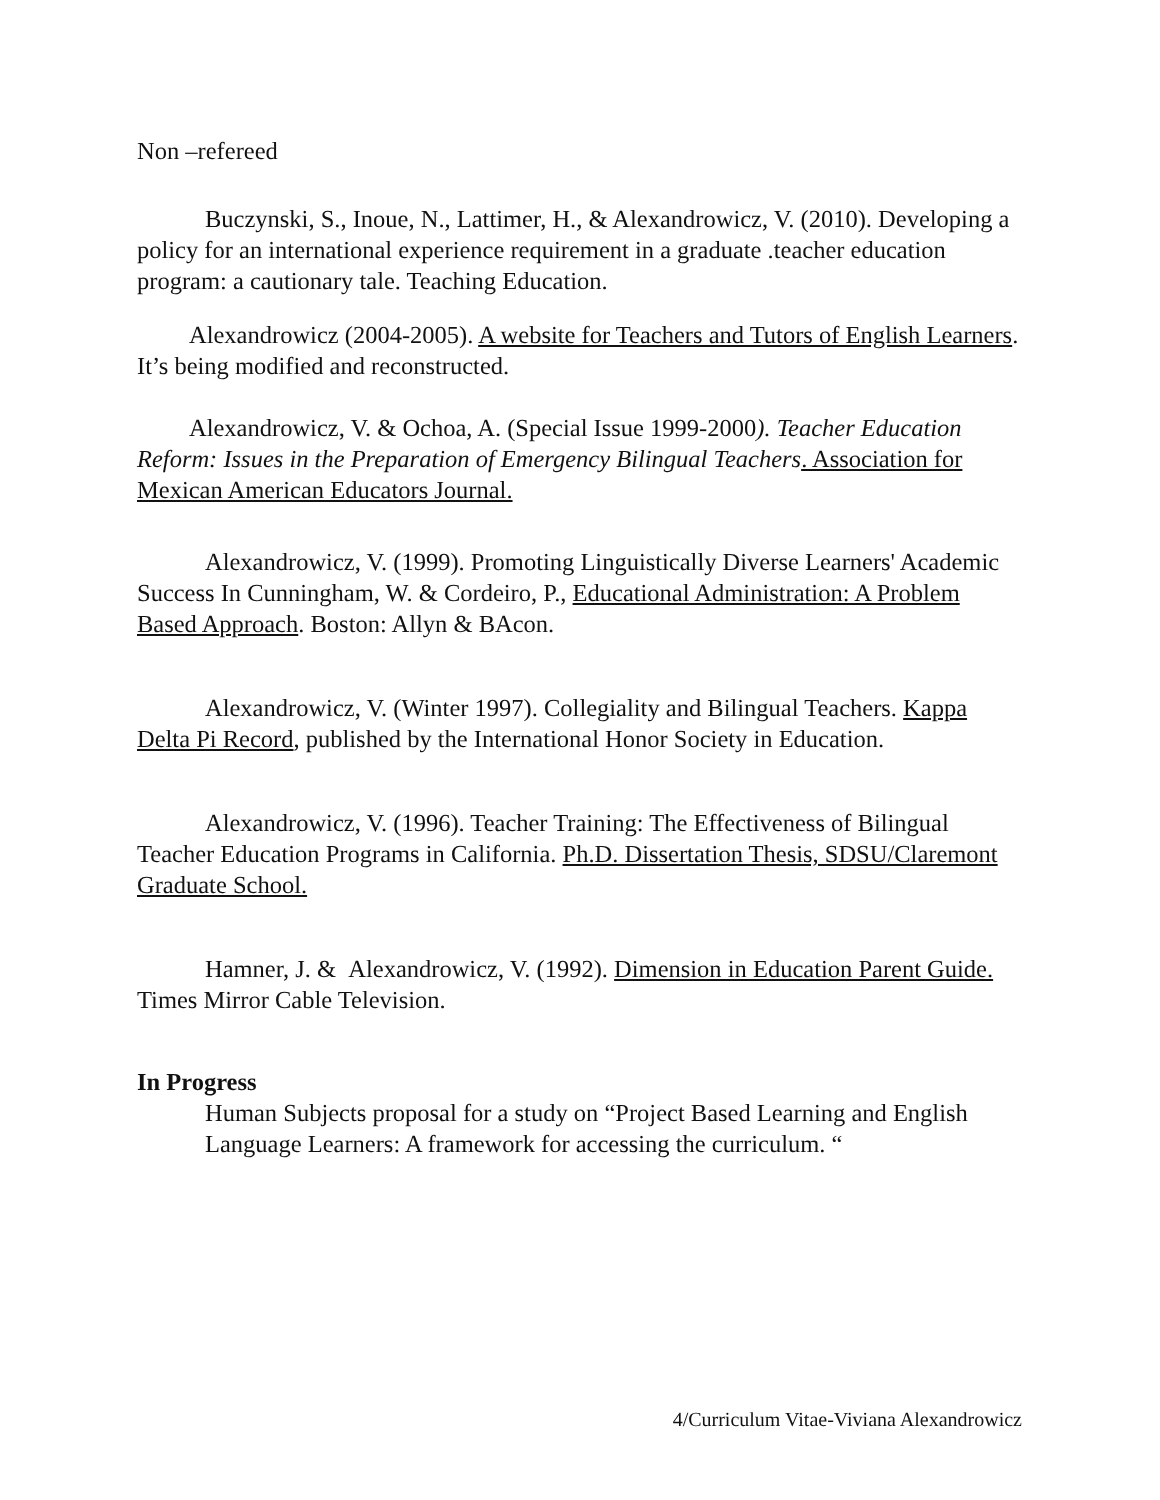Non –refereed
Buczynski, S., Inoue, N., Lattimer, H., & Alexandrowicz, V. (2010). Developing a policy for an international experience requirement in a graduate .teacher education program: a cautionary tale. Teaching Education.
Alexandrowicz (2004-2005). A website for Teachers and Tutors of English Learners. It’s being modified and reconstructed.
Alexandrowicz, V. & Ochoa, A. (Special Issue 1999-2000). Teacher Education Reform: Issues in the Preparation of Emergency Bilingual Teachers. Association for Mexican American Educators Journal.
Alexandrowicz, V. (1999). Promoting Linguistically Diverse Learners' Academic Success In Cunningham, W. & Cordeiro, P., Educational Administration: A Problem Based Approach. Boston: Allyn & BAcon.
Alexandrowicz, V. (Winter 1997). Collegiality and Bilingual Teachers. Kappa Delta Pi Record, published by the International Honor Society in Education.
Alexandrowicz, V. (1996). Teacher Training: The Effectiveness of Bilingual Teacher Education Programs in California. Ph.D. Dissertation Thesis, SDSU/Claremont Graduate School.
Hamner, J. & Alexandrowicz, V. (1992). Dimension in Education Parent Guide. Times Mirror Cable Television.
In Progress
Human Subjects proposal for a study on “Project Based Learning and English Language Learners: A framework for accessing the curriculum. “
4/Curriculum Vitae-Viviana Alexandrowicz